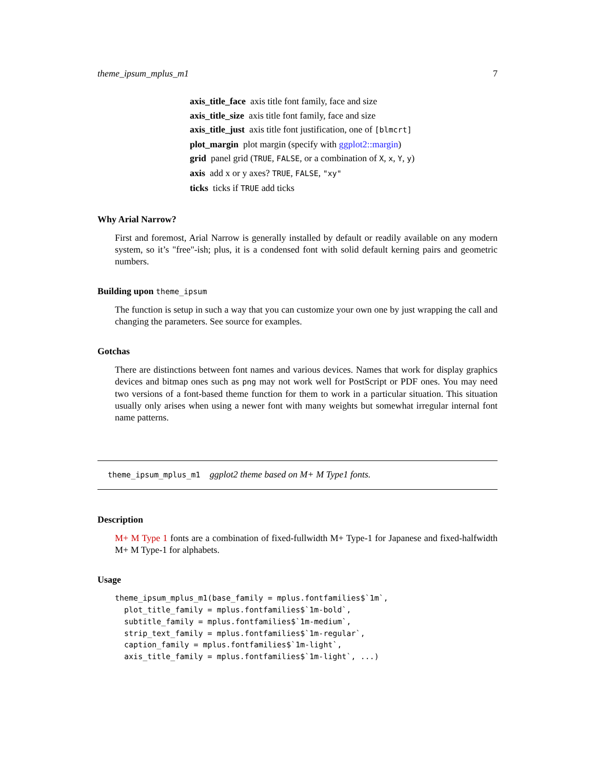theme_ipsum_mplus_m1 7
axis_title_face axis title font family, face and size
axis_title_size axis title font family, face and size
axis_title_just axis title font justification, one of [blmcrt]
plot_margin plot margin (specify with ggplot2::margin)
grid panel grid (TRUE, FALSE, or a combination of X, x, Y, y)
axis add x or y axes? TRUE, FALSE, "xy"
ticks ticks if TRUE add ticks
Why Arial Narrow?
First and foremost, Arial Narrow is generally installed by default or readily available on any modern system, so it’s "free"-ish; plus, it is a condensed font with solid default kerning pairs and geometric numbers.
Building upon theme_ipsum
The function is setup in such a way that you can customize your own one by just wrapping the call and changing the parameters. See source for examples.
Gotchas
There are distinctions between font names and various devices. Names that work for display graphics devices and bitmap ones such as png may not work well for PostScript or PDF ones. You may need two versions of a font-based theme function for them to work in a particular situation. This situation usually only arises when using a newer font with many weights but somewhat irregular internal font name patterns.
theme_ipsum_mplus_m1 ggplot2 theme based on M+ M Type1 fonts.
Description
M+ M Type 1 fonts are a combination of fixed-fullwidth M+ Type-1 for Japanese and fixed-halfwidth M+ M Type-1 for alphabets.
Usage
theme_ipsum_mplus_m1(base_family = mplus.fontfamilies$`1m`,
  plot_title_family = mplus.fontfamilies$`1m-bold`,
  subtitle_family = mplus.fontfamilies$`1m-medium`,
  strip_text_family = mplus.fontfamilies$`1m-regular`,
  caption_family = mplus.fontfamilies$`1m-light`,
  axis_title_family = mplus.fontfamilies$`1m-light`, ...)